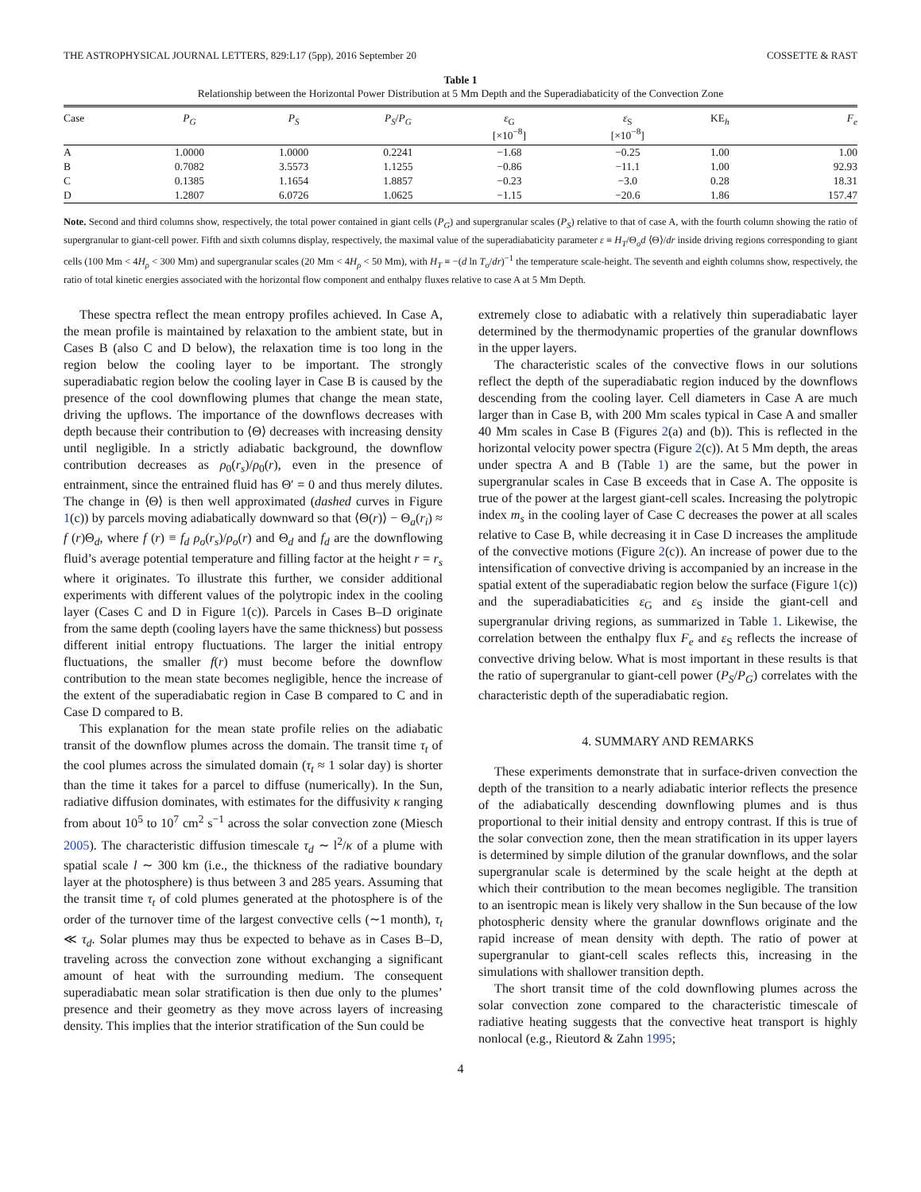THE ASTROPHYSICAL JOURNAL LETTERS, 829:L17 (5pp), 2016 September 20 COSSETTE & RAST
Table 1
Relationship between the Horizontal Power Distribution at 5 Mm Depth and the Superadiabaticity of the Convection Zone
| Case | P<sub>G</sub> | P<sub>S</sub> | P<sub>S</sub> / P<sub>G</sub> | ε<sub>G</sub> [×10<sup>−8</sup>] | ε<sub>S</sub> [×10<sup>−8</sup>] | KE<sub>h</sub> | F<sub>e</sub> |
| --- | --- | --- | --- | --- | --- | --- | --- |
| A | 1.0000 | 1.0000 | 0.2241 | −1.68 | −0.25 | 1.00 | 1.00 |
| B | 0.7082 | 3.5573 | 1.1255 | −0.86 | −11.1 | 1.00 | 92.93 |
| C | 0.1385 | 1.1654 | 1.8857 | −0.23 | −3.0 | 0.28 | 18.31 |
| D | 1.2807 | 6.0726 | 1.0625 | −1.15 | −20.6 | 1.86 | 157.47 |
Note. Second and third columns show, respectively, the total power contained in giant cells (P<sub>G</sub>) and supergranular scales (P<sub>S</sub>) relative to that of case A, with the fourth column showing the ratio of supergranular to giant-cell power. Fifth and sixth columns display, respectively, the maximal value of the superadiabaticity parameter ε ≡ H<sub>T</sub>/Θ<sub>o</sub>d ⟨Θ⟩/dr inside driving regions corresponding to giant cells (100 Mm < 4H<sub>ρ</sub> < 300 Mm) and supergranular scales (20 Mm < 4H<sub>ρ</sub> < 50 Mm), with H<sub>T</sub> ≡ −(d ln T<sub>o</sub>/dr)<sup>−1</sup> the temperature scale-height. The seventh and eighth columns show, respectively, the ratio of total kinetic energies associated with the horizontal flow component and enthalpy fluxes relative to case A at 5 Mm Depth.
These spectra reflect the mean entropy profiles achieved. In Case A, the mean profile is maintained by relaxation to the ambient state, but in Cases B (also C and D below), the relaxation time is too long in the region below the cooling layer to be important. The strongly superadiabatic region below the cooling layer in Case B is caused by the presence of the cool downflowing plumes that change the mean state, driving the upflows. The importance of the downflows decreases with depth because their contribution to ⟨Θ⟩ decreases with increasing density until negligible. In a strictly adiabatic background, the downflow contribution decreases as ρ<sub>0</sub>(r<sub>s</sub>)/ρ<sub>0</sub>(r), even in the presence of entrainment, since the entrained fluid has Θ′ = 0 and thus merely dilutes. The change in ⟨Θ⟩ is then well approximated (dashed curves in Figure 1(c)) by parcels moving adiabatically downward so that ⟨Θ(r)⟩ − Θ<sub>a</sub>(r<sub>i</sub>) ≈ f (r)Θ<sub>d</sub>, where f (r) ≡ f<sub>d</sub> ρ<sub>o</sub>(r<sub>s</sub>)/ρ<sub>o</sub>(r) and Θ<sub>d</sub> and f<sub>d</sub> are the downflowing fluid’s average potential temperature and filling factor at the height r = r<sub>s</sub> where it originates. To illustrate this further, we consider additional experiments with different values of the polytropic index in the cooling layer (Cases C and D in Figure 1(c)). Parcels in Cases B–D originate from the same depth (cooling layers have the same thickness) but possess different initial entropy fluctuations. The larger the initial entropy fluctuations, the smaller f(r) must become before the downflow contribution to the mean state becomes negligible, hence the increase of the extent of the superadiabatic region in Case B compared to C and in Case D compared to B.
This explanation for the mean state profile relies on the adiabatic transit of the downflow plumes across the domain. The transit time τ<sub>t</sub> of the cool plumes across the simulated domain (τ<sub>t</sub> ≈ 1 solar day) is shorter than the time it takes for a parcel to diffuse (numerically). In the Sun, radiative diffusion dominates, with estimates for the diffusivity κ ranging from about 10<sup>5</sup> to 10<sup>7</sup> cm<sup>2</sup> s<sup>−1</sup> across the solar convection zone (Miesch 2005). The characteristic diffusion timescale τ<sub>d</sub> ∼ l<sup>2</sup>/κ of a plume with spatial scale l ∼ 300 km (i.e., the thickness of the radiative boundary layer at the photosphere) is thus between 3 and 285 years. Assuming that the transit time τ<sub>t</sub> of cold plumes generated at the photosphere is of the order of the turnover time of the largest convective cells (∼1 month), τ<sub>t</sub> ≪ τ<sub>d</sub>. Solar plumes may thus be expected to behave as in Cases B–D, traveling across the convection zone without exchanging a significant amount of heat with the surrounding medium. The consequent superadiabatic mean solar stratification is then due only to the plumes’ presence and their geometry as they move across layers of increasing density. This implies that the interior stratification of the Sun could be
extremely close to adiabatic with a relatively thin superadiabatic layer determined by the thermodynamic properties of the granular downflows in the upper layers.
The characteristic scales of the convective flows in our solutions reflect the depth of the superadiabatic region induced by the downflows descending from the cooling layer. Cell diameters in Case A are much larger than in Case B, with 200 Mm scales typical in Case A and smaller 40 Mm scales in Case B (Figures 2(a) and (b)). This is reflected in the horizontal velocity power spectra (Figure 2(c)). At 5 Mm depth, the areas under spectra A and B (Table 1) are the same, but the power in supergranular scales in Case B exceeds that in Case A. The opposite is true of the power at the largest giant-cell scales. Increasing the polytropic index m<sub>s</sub> in the cooling layer of Case C decreases the power at all scales relative to Case B, while decreasing it in Case D increases the amplitude of the convective motions (Figure 2(c)). An increase of power due to the intensification of convective driving is accompanied by an increase in the spatial extent of the superadiabatic region below the surface (Figure 1(c)) and the superadiabaticities ε<sub>G</sub> and ε<sub>S</sub> inside the giant-cell and supergranular driving regions, as summarized in Table 1. Likewise, the correlation between the enthalpy flux F<sub>e</sub> and ε<sub>S</sub> reflects the increase of convective driving below. What is most important in these results is that the ratio of supergranular to giant-cell power (P<sub>S</sub>/P<sub>G</sub>) correlates with the characteristic depth of the superadiabatic region.
4. SUMMARY AND REMARKS
These experiments demonstrate that in surface-driven convection the depth of the transition to a nearly adiabatic interior reflects the presence of the adiabatically descending downflowing plumes and is thus proportional to their initial density and entropy contrast. If this is true of the solar convection zone, then the mean stratification in its upper layers is determined by simple dilution of the granular downflows, and the solar supergranular scale is determined by the scale height at the depth at which their contribution to the mean becomes negligible. The transition to an isentropic mean is likely very shallow in the Sun because of the low photospheric density where the granular downflows originate and the rapid increase of mean density with depth. The ratio of power at supergranular to giant-cell scales reflects this, increasing in the simulations with shallower transition depth.
The short transit time of the cold downflowing plumes across the solar convection zone compared to the characteristic timescale of radiative heating suggests that the convective heat transport is highly nonlocal (e.g., Rieutord & Zahn 1995;
4